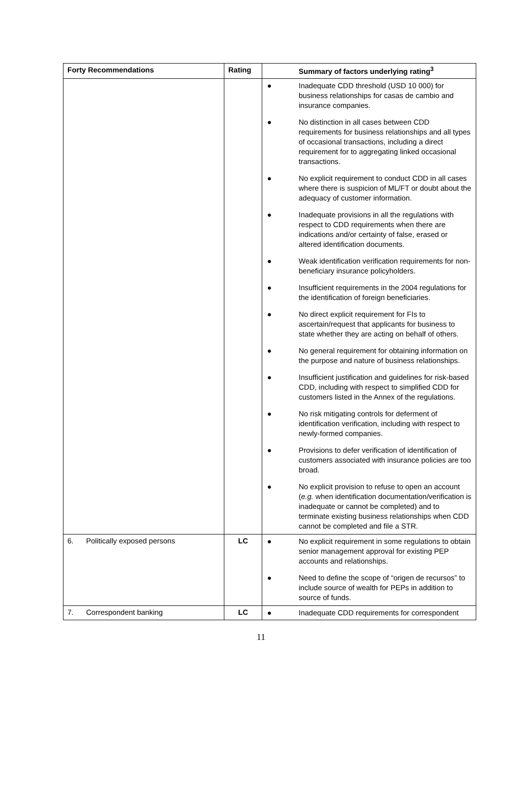| Forty Recommendations | Rating | Summary of factors underlying rating<sup>3</sup> |
| --- | --- | --- |
| | | ● Inadequate CDD threshold (USD 10 000) for business relationships for casas de cambio and insurance companies. ● No distinction in all cases between CDD requirements for business relationships and all types of occasional transactions, including a direct requirement for to aggregating linked occasional transactions. ● No explicit requirement to conduct CDD in all cases where there is suspicion of ML/FT or doubt about the adequacy of customer information. ● Inadequate provisions in all the regulations with respect to CDD requirements when there are indications and/or certainty of false, erased or altered identification documents. ● Weak identification verification requirements for non-beneficiary insurance policyholders. ● Insufficient requirements in the 2004 regulations for the identification of foreign beneficiaries. ● No direct explicit requirement for FIs to ascertain/request that applicants for business to state whether they are acting on behalf of others. ● No general requirement for obtaining information on the purpose and nature of business relationships. ● Insufficient justification and guidelines for risk-based CDD, including with respect to simplified CDD for customers listed in the Annex of the regulations. ● No risk mitigating controls for deferment of identification verification, including with respect to newly-formed companies. ● Provisions to defer verification of identification of customers associated with insurance policies are too broad. ● No explicit provision to refuse to open an account ( e.g. when identification documentation/verification is inadequate or cannot be completed) and to terminate existing business relationships when CDD cannot be completed and file a STR. |
| 6. Politically exposed persons | LC | ● No explicit requirement in some regulations to obtain senior management approval for existing PEP accounts and relationships. ● Need to define the scope of “origen de recursos” to include source of wealth for PEPs in addition to source of funds. |
| 7. Correspondent banking | LC | ● Inadequate CDD requirements for correspondent |
11